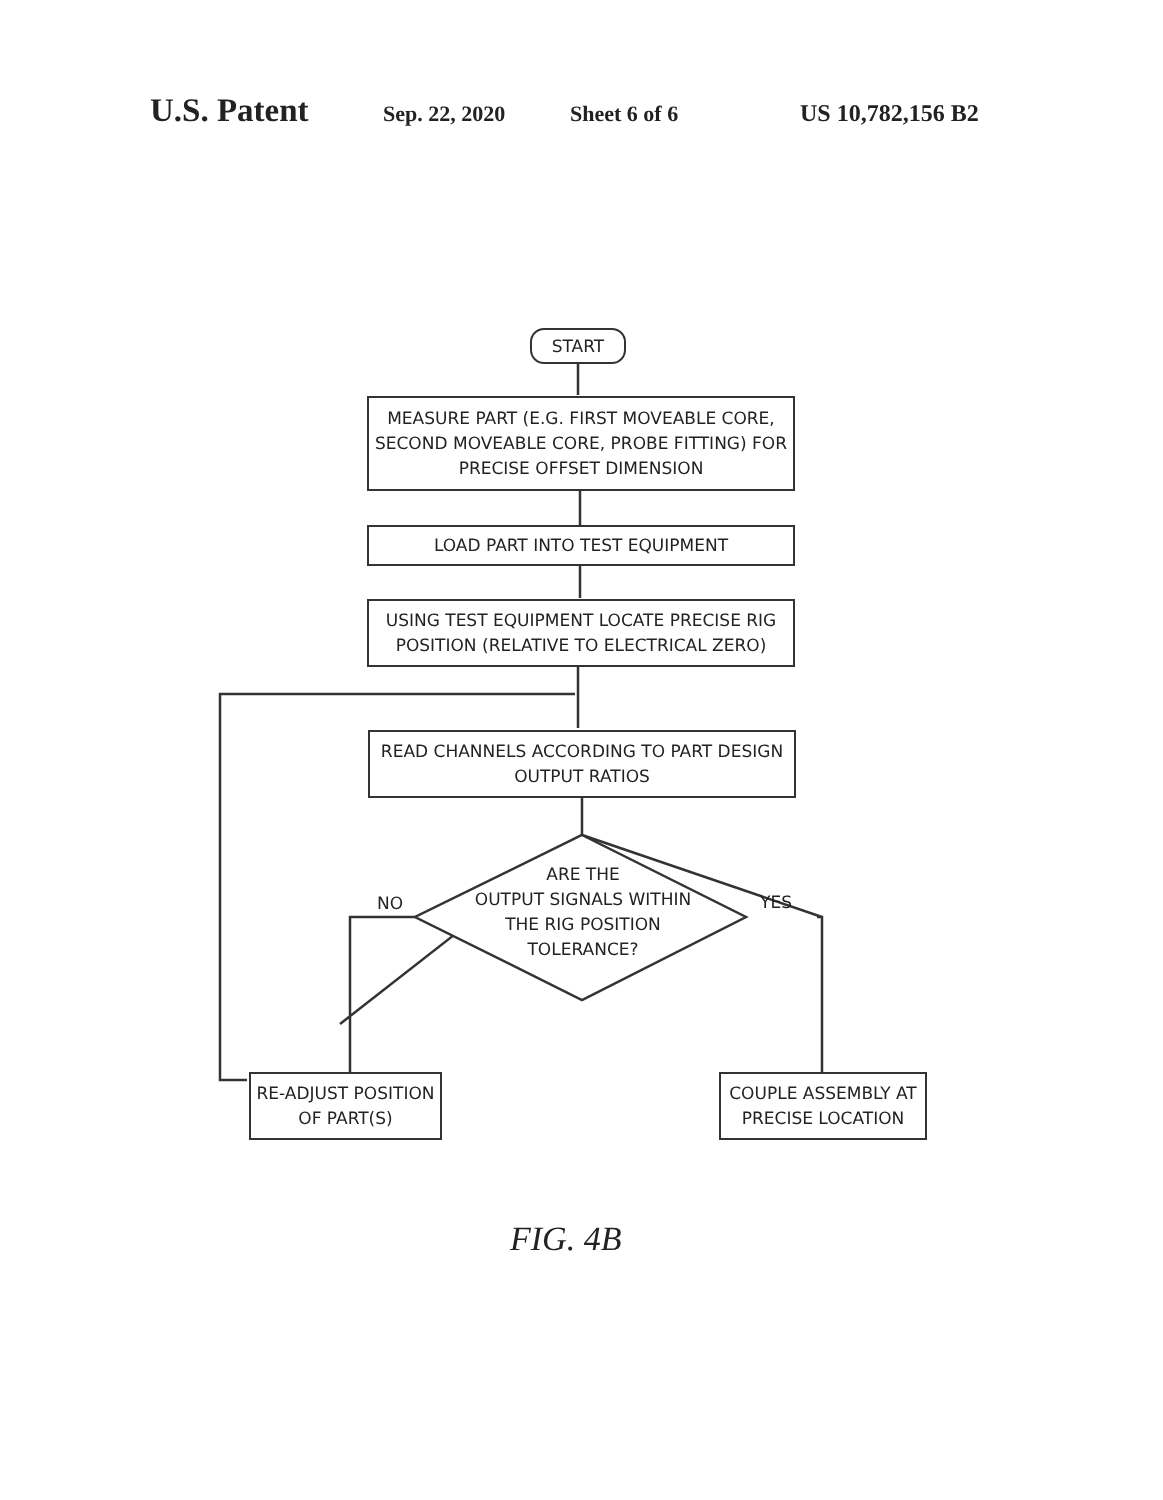U.S. Patent Sep. 22, 2020 Sheet 6 of 6 US 10,782,156 B2
START
MEASURE PART (E.G. FIRST MOVEABLE CORE,
SECOND MOVEABLE CORE, PROBE FITTING) FOR
PRECISE OFFSET DIMENSION
LOAD PART INTO TEST EQUIPMENT
USING TEST EQUIPMENT LOCATE PRECISE RIG
POSITION (RELATIVE TO ELECTRICAL ZERO)
READ CHANNELS ACCORDING TO PART DESIGN
OUTPUT RATIOS
ARE THE
OUTPUT SIGNALS WITHIN
THE RIG POSITION
TOLERANCE?
NO YES
RE-ADJUST POSITION
OF PART(S)
COUPLE ASSEMBLY AT
PRECISE LOCATION
FIG. 4B